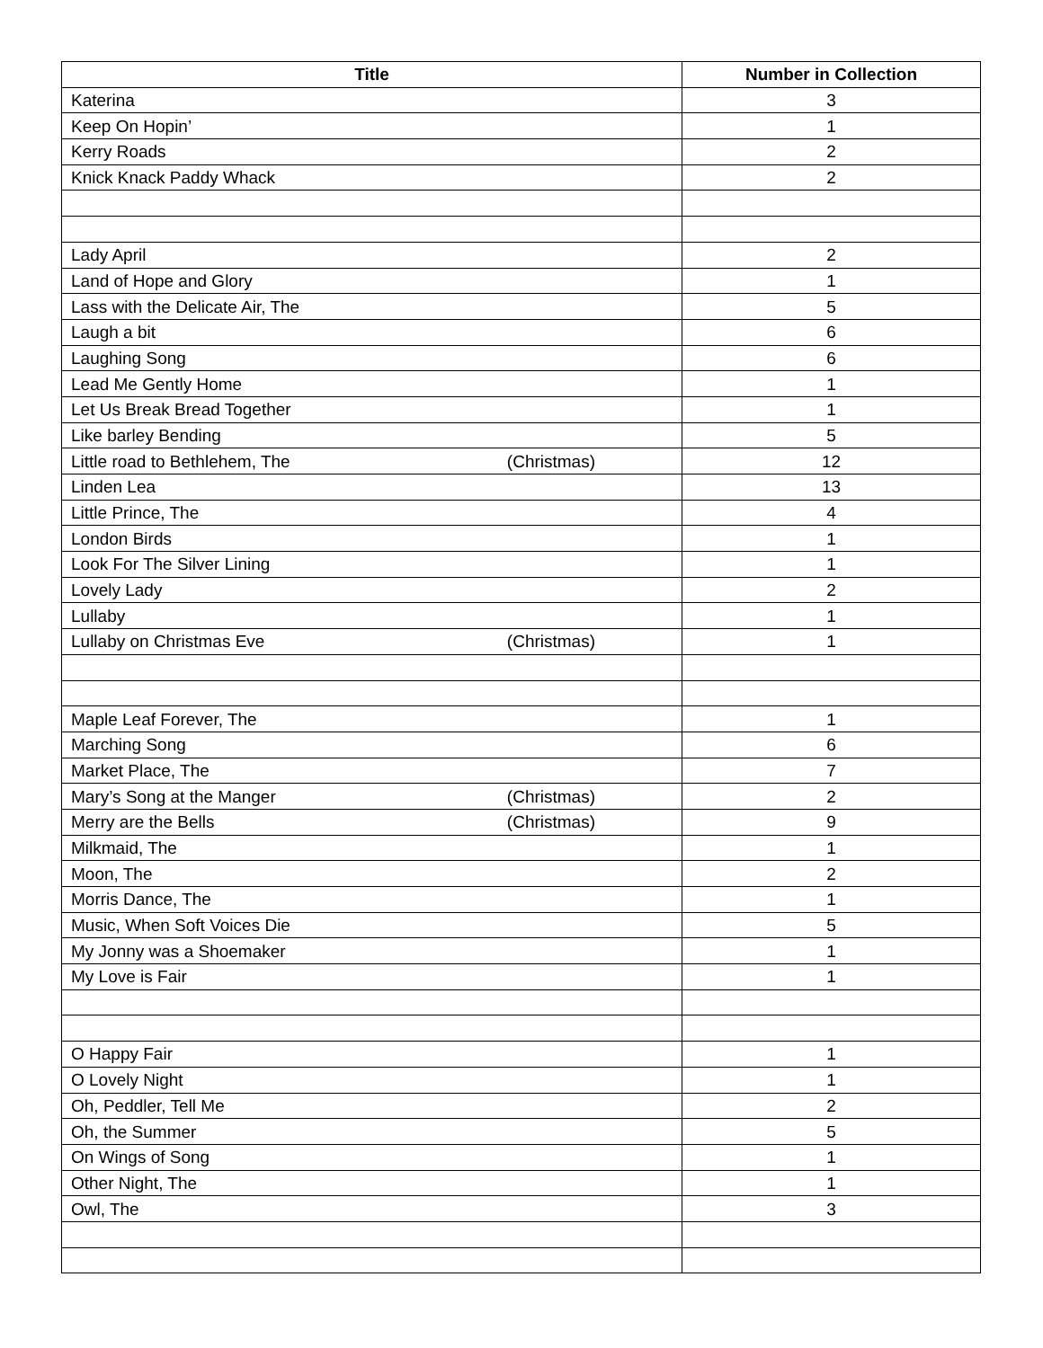| Title | Number in Collection |
| --- | --- |
| Katerina | 3 |
| Keep On Hopin’ | 1 |
| Kerry Roads | 2 |
| Knick Knack Paddy Whack | 2 |
| Lady April | 2 |
| Land of Hope and Glory | 1 |
| Lass with the Delicate Air, The | 5 |
| Laugh a bit | 6 |
| Laughing Song | 6 |
| Lead Me Gently Home | 1 |
| Let Us Break Bread Together | 1 |
| Like barley Bending | 5 |
| Little road to Bethlehem, The (Christmas) | 12 |
| Linden Lea | 13 |
| Little Prince, The | 4 |
| London Birds | 1 |
| Look For The Silver Lining | 1 |
| Lovely Lady | 2 |
| Lullaby | 1 |
| Lullaby on Christmas Eve (Christmas) | 1 |
| Maple Leaf Forever, The | 1 |
| Marching Song | 6 |
| Market Place, The | 7 |
| Mary’s Song at the Manger (Christmas) | 2 |
| Merry are the Bells (Christmas) | 9 |
| Milkmaid, The | 1 |
| Moon, The | 2 |
| Morris Dance, The | 1 |
| Music, When Soft Voices Die | 5 |
| My Jonny was a Shoemaker | 1 |
| My Love is Fair | 1 |
| O Happy Fair | 1 |
| O Lovely Night | 1 |
| Oh, Peddler, Tell Me | 2 |
| Oh, the Summer | 5 |
| On Wings of Song | 1 |
| Other Night, The | 1 |
| Owl, The | 3 |